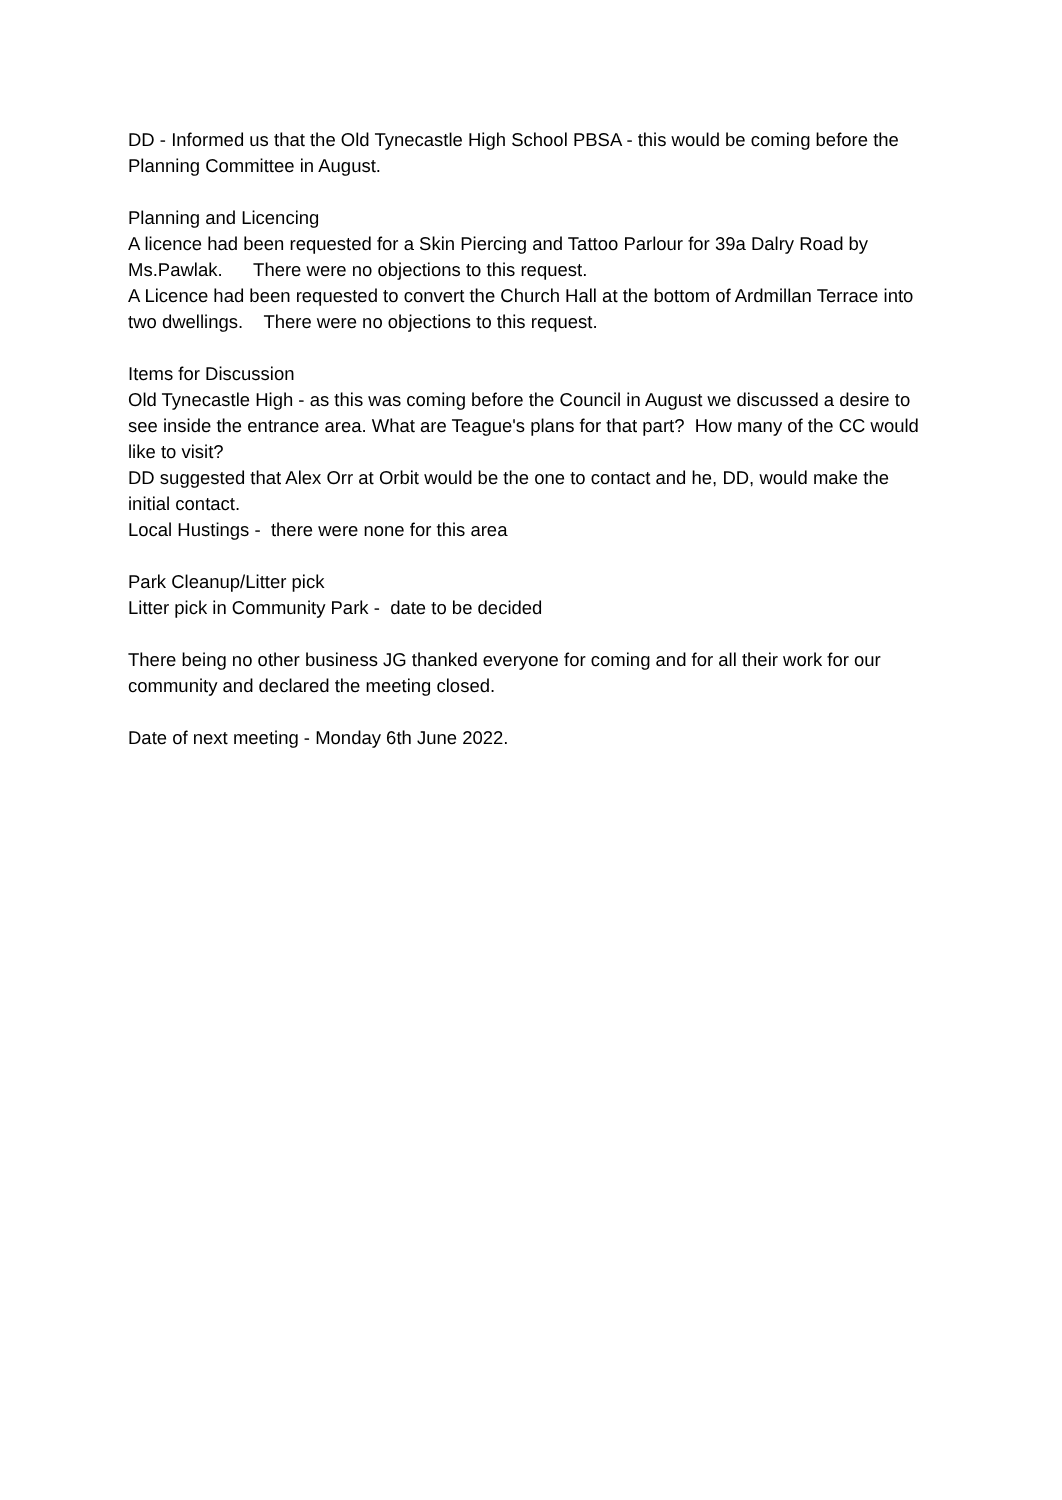DD - Informed us that the Old Tynecastle High School PBSA - this would be coming before the Planning Committee in August.
Planning and Licencing
A licence had been requested for a Skin Piercing and Tattoo Parlour for 39a Dalry Road by Ms.Pawlak. There were no objections to this request.
A Licence had been requested to convert the Church Hall at the bottom of Ardmillan Terrace into two dwellings. There were no objections to this request.
Items for Discussion
Old Tynecastle High - as this was coming before the Council in August we discussed a desire to see inside the entrance area. What are Teague's plans for that part? How many of the CC would like to visit?
DD suggested that Alex Orr at Orbit would be the one to contact and he, DD, would make the initial contact.
Local Hustings - there were none for this area
Park Cleanup/Litter pick
Litter pick in Community Park - date to be decided
There being no other business JG thanked everyone for coming and for all their work for our community and declared the meeting closed.
Date of next meeting - Monday 6th June 2022.